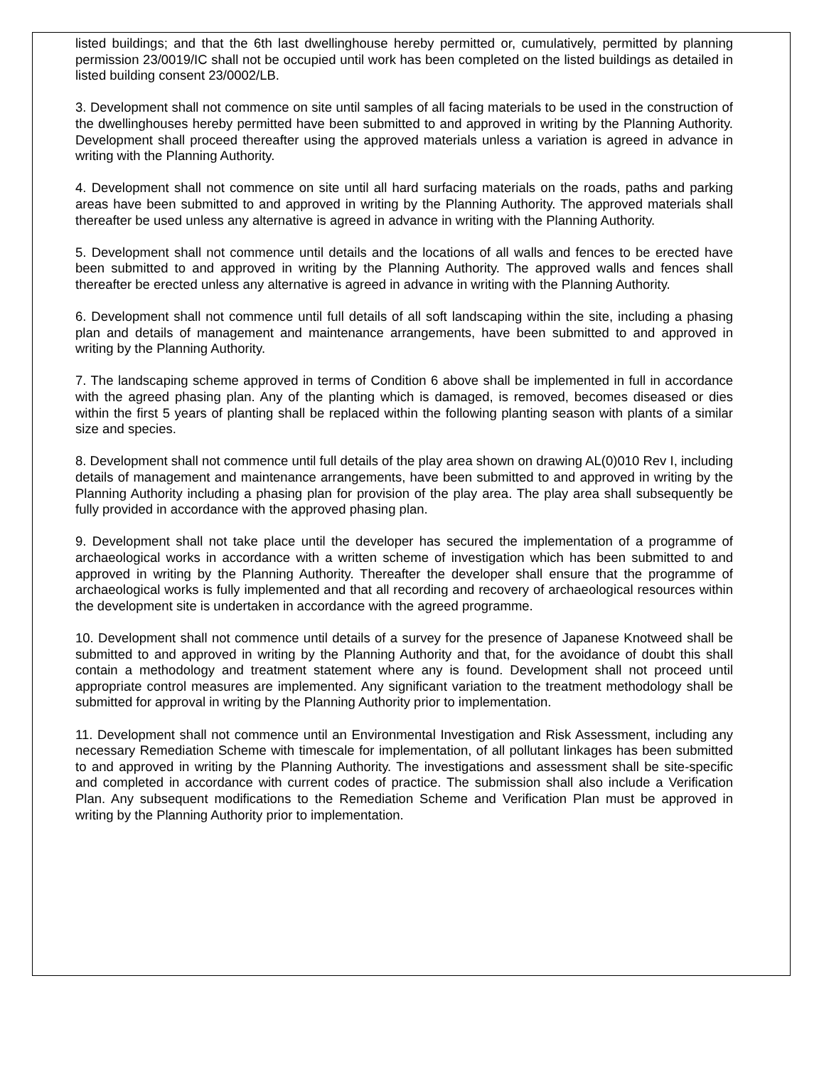listed buildings; and that the 6th last dwellinghouse hereby permitted or, cumulatively, permitted by planning permission 23/0019/IC shall not be occupied until work has been completed on the listed buildings as detailed in listed building consent 23/0002/LB.
3. Development shall not commence on site until samples of all facing materials to be used in the construction of the dwellinghouses hereby permitted have been submitted to and approved in writing by the Planning Authority. Development shall proceed thereafter using the approved materials unless a variation is agreed in advance in writing with the Planning Authority.
4. Development shall not commence on site until all hard surfacing materials on the roads, paths and parking areas have been submitted to and approved in writing by the Planning Authority. The approved materials shall thereafter be used unless any alternative is agreed in advance in writing with the Planning Authority.
5. Development shall not commence until details and the locations of all walls and fences to be erected have been submitted to and approved in writing by the Planning Authority. The approved walls and fences shall thereafter be erected unless any alternative is agreed in advance in writing with the Planning Authority.
6. Development shall not commence until full details of all soft landscaping within the site, including a phasing plan and details of management and maintenance arrangements, have been submitted to and approved in writing by the Planning Authority.
7. The landscaping scheme approved in terms of Condition 6 above shall be implemented in full in accordance with the agreed phasing plan. Any of the planting which is damaged, is removed, becomes diseased or dies within the first 5 years of planting shall be replaced within the following planting season with plants of a similar size and species.
8. Development shall not commence until full details of the play area shown on drawing AL(0)010 Rev I, including details of management and maintenance arrangements, have been submitted to and approved in writing by the Planning Authority including a phasing plan for provision of the play area. The play area shall subsequently be fully provided in accordance with the approved phasing plan.
9. Development shall not take place until the developer has secured the implementation of a programme of archaeological works in accordance with a written scheme of investigation which has been submitted to and approved in writing by the Planning Authority. Thereafter the developer shall ensure that the programme of archaeological works is fully implemented and that all recording and recovery of archaeological resources within the development site is undertaken in accordance with the agreed programme.
10. Development shall not commence until details of a survey for the presence of Japanese Knotweed shall be submitted to and approved in writing by the Planning Authority and that, for the avoidance of doubt this shall contain a methodology and treatment statement where any is found. Development shall not proceed until appropriate control measures are implemented. Any significant variation to the treatment methodology shall be submitted for approval in writing by the Planning Authority prior to implementation.
11. Development shall not commence until an Environmental Investigation and Risk Assessment, including any necessary Remediation Scheme with timescale for implementation, of all pollutant linkages has been submitted to and approved in writing by the Planning Authority. The investigations and assessment shall be site-specific and completed in accordance with current codes of practice. The submission shall also include a Verification Plan. Any subsequent modifications to the Remediation Scheme and Verification Plan must be approved in writing by the Planning Authority prior to implementation.